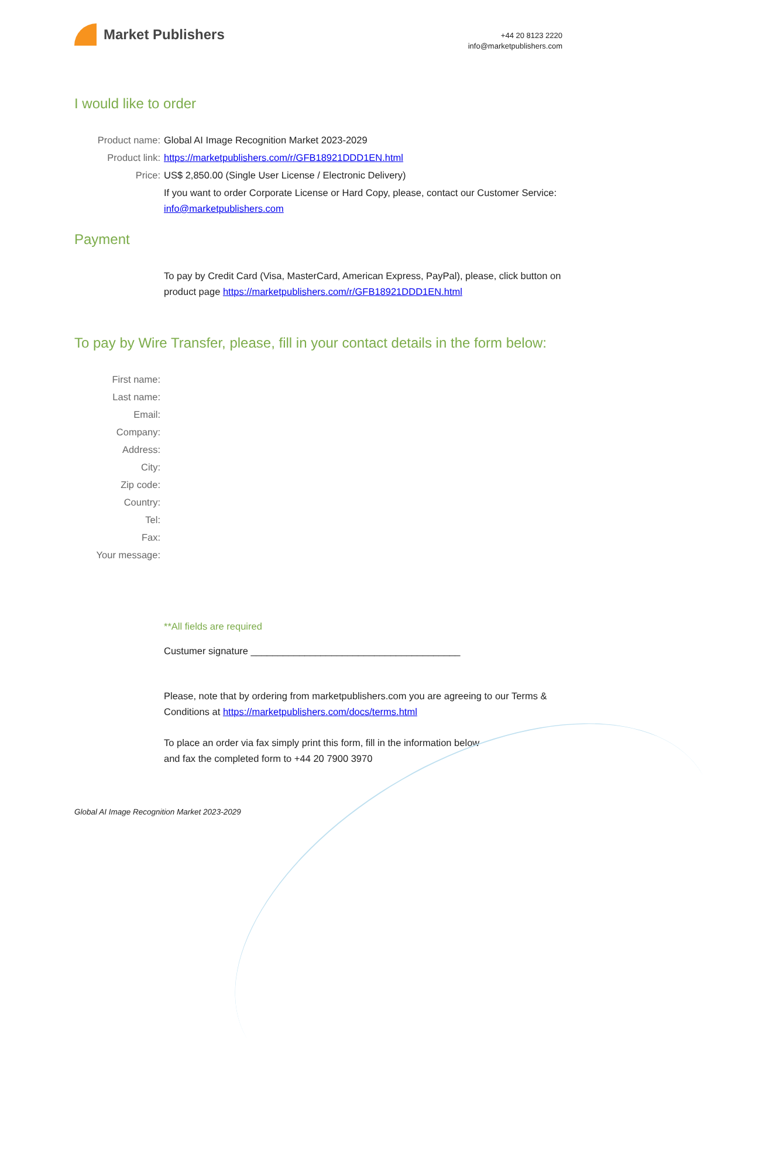Market Publishers
+44 20 8123 2220
info@marketpublishers.com
I would like to order
Product name: Global AI Image Recognition Market 2023-2029
Product link: https://marketpublishers.com/r/GFB18921DDD1EN.html
Price: US$ 2,850.00 (Single User License / Electronic Delivery)
If you want to order Corporate License or Hard Copy, please, contact our Customer Service:
info@marketpublishers.com
Payment
To pay by Credit Card (Visa, MasterCard, American Express, PayPal), please, click button on product page https://marketpublishers.com/r/GFB18921DDD1EN.html
To pay by Wire Transfer, please, fill in your contact details in the form below:
First name:
Last name:
Email:
Company:
Address:
City:
Zip code:
Country:
Tel:
Fax:
Your message:
**All fields are required
Custumer signature _______________________________________
Please, note that by ordering from marketpublishers.com you are agreeing to our Terms & Conditions at https://marketpublishers.com/docs/terms.html
To place an order via fax simply print this form, fill in the information below
and fax the completed form to +44 20 7900 3970
Global AI Image Recognition Market 2023-2029